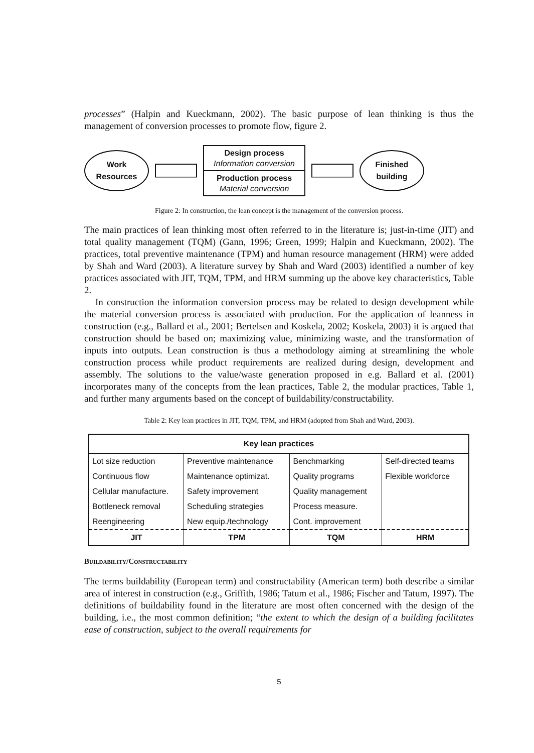processes” (Halpin and Kueckmann, 2002). The basic purpose of lean thinking is thus the management of conversion processes to promote flow, figure 2.
Work
Resources
Design process
Information conversion
Production process
Material conversion
Finished
building
Figure 2: In construction, the lean concept is the management of the conversion process.
The main practices of lean thinking most often referred to in the literature is; just-in-time (JIT) and total quality management (TQM) (Gann, 1996; Green, 1999; Halpin and Kueckmann, 2002). The practices, total preventive maintenance (TPM) and human resource management (HRM) were added by Shah and Ward (2003). A literature survey by Shah and Ward (2003) identified a number of key practices associated with JIT, TQM, TPM, and HRM summing up the above key characteristics, Table 2.
In construction the information conversion process may be related to design development while the material conversion process is associated with production. For the application of leanness in construction (e.g., Ballard et al., 2001; Bertelsen and Koskela, 2002; Koskela, 2003) it is argued that construction should be based on; maximizing value, minimizing waste, and the transformation of inputs into outputs. Lean construction is thus a methodology aiming at streamlining the whole construction process while product requirements are realized during design, development and assembly. The solutions to the value/waste generation proposed in e.g. Ballard et al. (2001) incorporates many of the concepts from the lean practices, Table 2, the modular practices, Table 1, and further many arguments based on the concept of buildability/constructability.
Table 2: Key lean practices in JIT, TQM, TPM, and HRM (adopted from Shah and Ward, 2003).
| Key lean practices | | | |
| --- | --- | --- | --- |
| Lot size reduction | Preventive maintenance | Benchmarking | Self-directed teams |
| Continuous flow | Maintenance optimizat. | Quality programs | Flexible workforce |
| Cellular manufacture. | Safety improvement | Quality management | |
| Bottleneck removal | Scheduling strategies | Process measure. | |
| Reengineering | New equip./technology | Cont. improvement | |
| JIT | TPM | TQM | HRM |
Buildability/Constructability
The terms buildability (European term) and constructability (American term) both describe a similar area of interest in construction (e.g., Griffith, 1986; Tatum et al., 1986; Fischer and Tatum, 1997). The definitions of buildability found in the literature are most often concerned with the design of the building, i.e., the most common definition; “the extent to which the design of a building facilitates ease of construction, subject to the overall requirements for
5